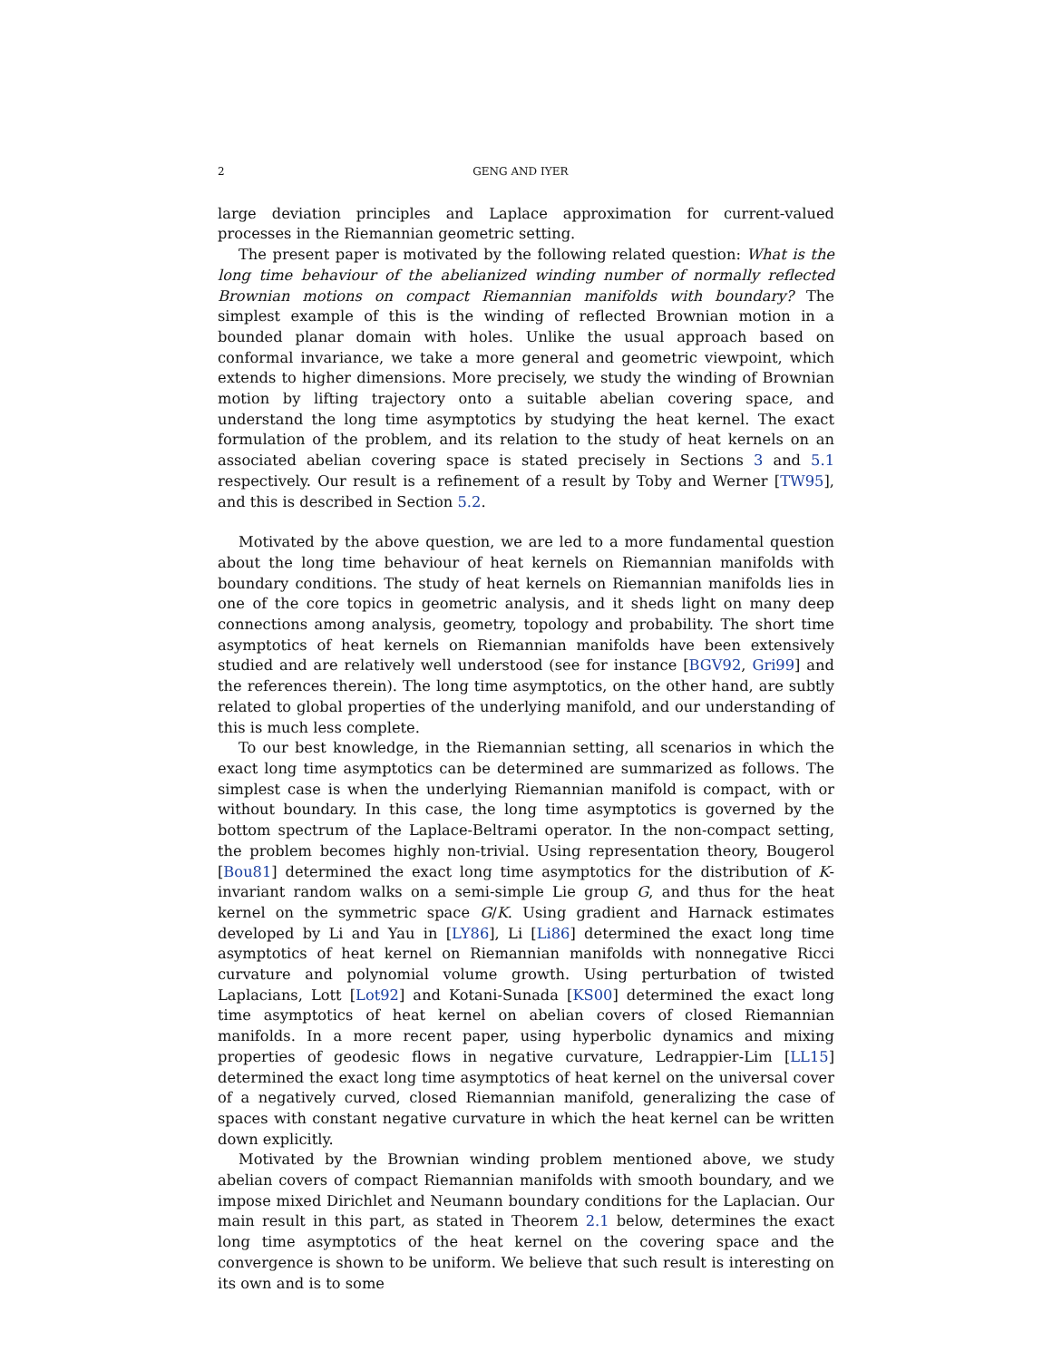2 GENG AND IYER
large deviation principles and Laplace approximation for current-valued processes in the Riemannian geometric setting.
The present paper is motivated by the following related question: What is the long time behaviour of the abelianized winding number of normally reflected Brownian motions on compact Riemannian manifolds with boundary? The simplest example of this is the winding of reflected Brownian motion in a bounded planar domain with holes. Unlike the usual approach based on conformal invariance, we take a more general and geometric viewpoint, which extends to higher dimensions. More precisely, we study the winding of Brownian motion by lifting trajectory onto a suitable abelian covering space, and understand the long time asymptotics by studying the heat kernel. The exact formulation of the problem, and its relation to the study of heat kernels on an associated abelian covering space is stated precisely in Sections 3 and 5.1 respectively. Our result is a refinement of a result by Toby and Werner [TW95], and this is described in Section 5.2.
Motivated by the above question, we are led to a more fundamental question about the long time behaviour of heat kernels on Riemannian manifolds with boundary conditions. The study of heat kernels on Riemannian manifolds lies in one of the core topics in geometric analysis, and it sheds light on many deep connections among analysis, geometry, topology and probability. The short time asymptotics of heat kernels on Riemannian manifolds have been extensively studied and are relatively well understood (see for instance [BGV92, Gri99] and the references therein). The long time asymptotics, on the other hand, are subtly related to global properties of the underlying manifold, and our understanding of this is much less complete.
To our best knowledge, in the Riemannian setting, all scenarios in which the exact long time asymptotics can be determined are summarized as follows. The simplest case is when the underlying Riemannian manifold is compact, with or without boundary. In this case, the long time asymptotics is governed by the bottom spectrum of the Laplace-Beltrami operator. In the non-compact setting, the problem becomes highly non-trivial. Using representation theory, Bougerol [Bou81] determined the exact long time asymptotics for the distribution of K-invariant random walks on a semi-simple Lie group G, and thus for the heat kernel on the symmetric space G/K. Using gradient and Harnack estimates developed by Li and Yau in [LY86], Li [Li86] determined the exact long time asymptotics of heat kernel on Riemannian manifolds with nonnegative Ricci curvature and polynomial volume growth. Using perturbation of twisted Laplacians, Lott [Lot92] and Kotani-Sunada [KS00] determined the exact long time asymptotics of heat kernel on abelian covers of closed Riemannian manifolds. In a more recent paper, using hyperbolic dynamics and mixing properties of geodesic flows in negative curvature, Ledrappier-Lim [LL15] determined the exact long time asymptotics of heat kernel on the universal cover of a negatively curved, closed Riemannian manifold, generalizing the case of spaces with constant negative curvature in which the heat kernel can be written down explicitly.
Motivated by the Brownian winding problem mentioned above, we study abelian covers of compact Riemannian manifolds with smooth boundary, and we impose mixed Dirichlet and Neumann boundary conditions for the Laplacian. Our main result in this part, as stated in Theorem 2.1 below, determines the exact long time asymptotics of the heat kernel on the covering space and the convergence is shown to be uniform. We believe that such result is interesting on its own and is to some